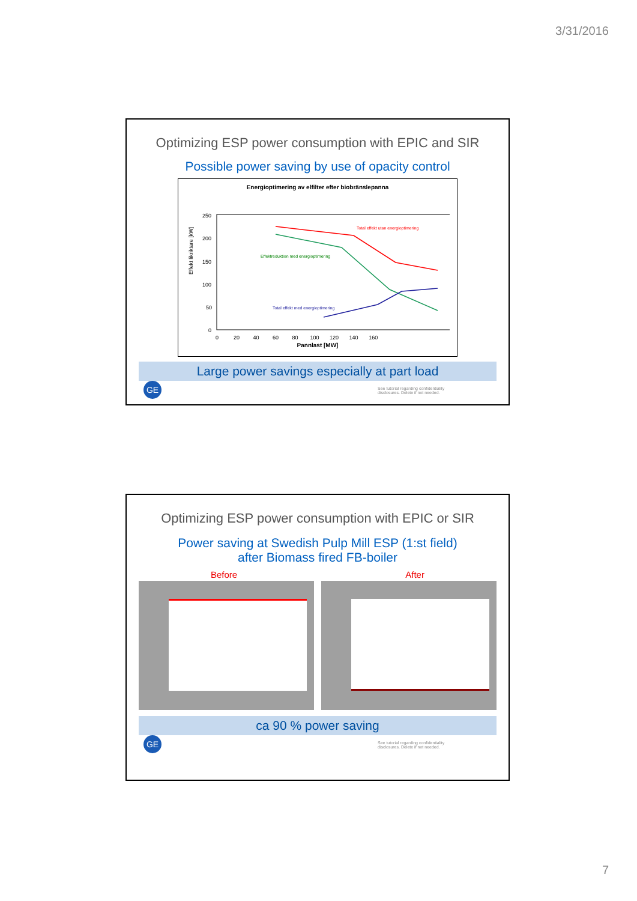3/31/2016
Optimizing ESP power consumption with EPIC and SIR
Possible power saving by use of opacity control
Energioptimering av elfilter efter biobränslepanna
Effekt likriktare [kW]
250
200
150
100
50
0
0 20 40 60 80 100 120 140 160
Total effekt utan energioptimering
Effektreduktion med energioptimering
Total effekt med energioptimering
Pannlast [MW]
Large power savings especially at part load
GE See tutorial regarding confidentiality
disclosures. Delete if not needed.
Optimizing ESP power consumption with EPIC or SIR
Power saving at Swedish Pulp Mill ESP (1:st field)
after Biomass fired FB-boiler
Before After
ca 90 % power saving
GE See tutorial regarding confidentiality
disclosures. Delete if not needed.
7